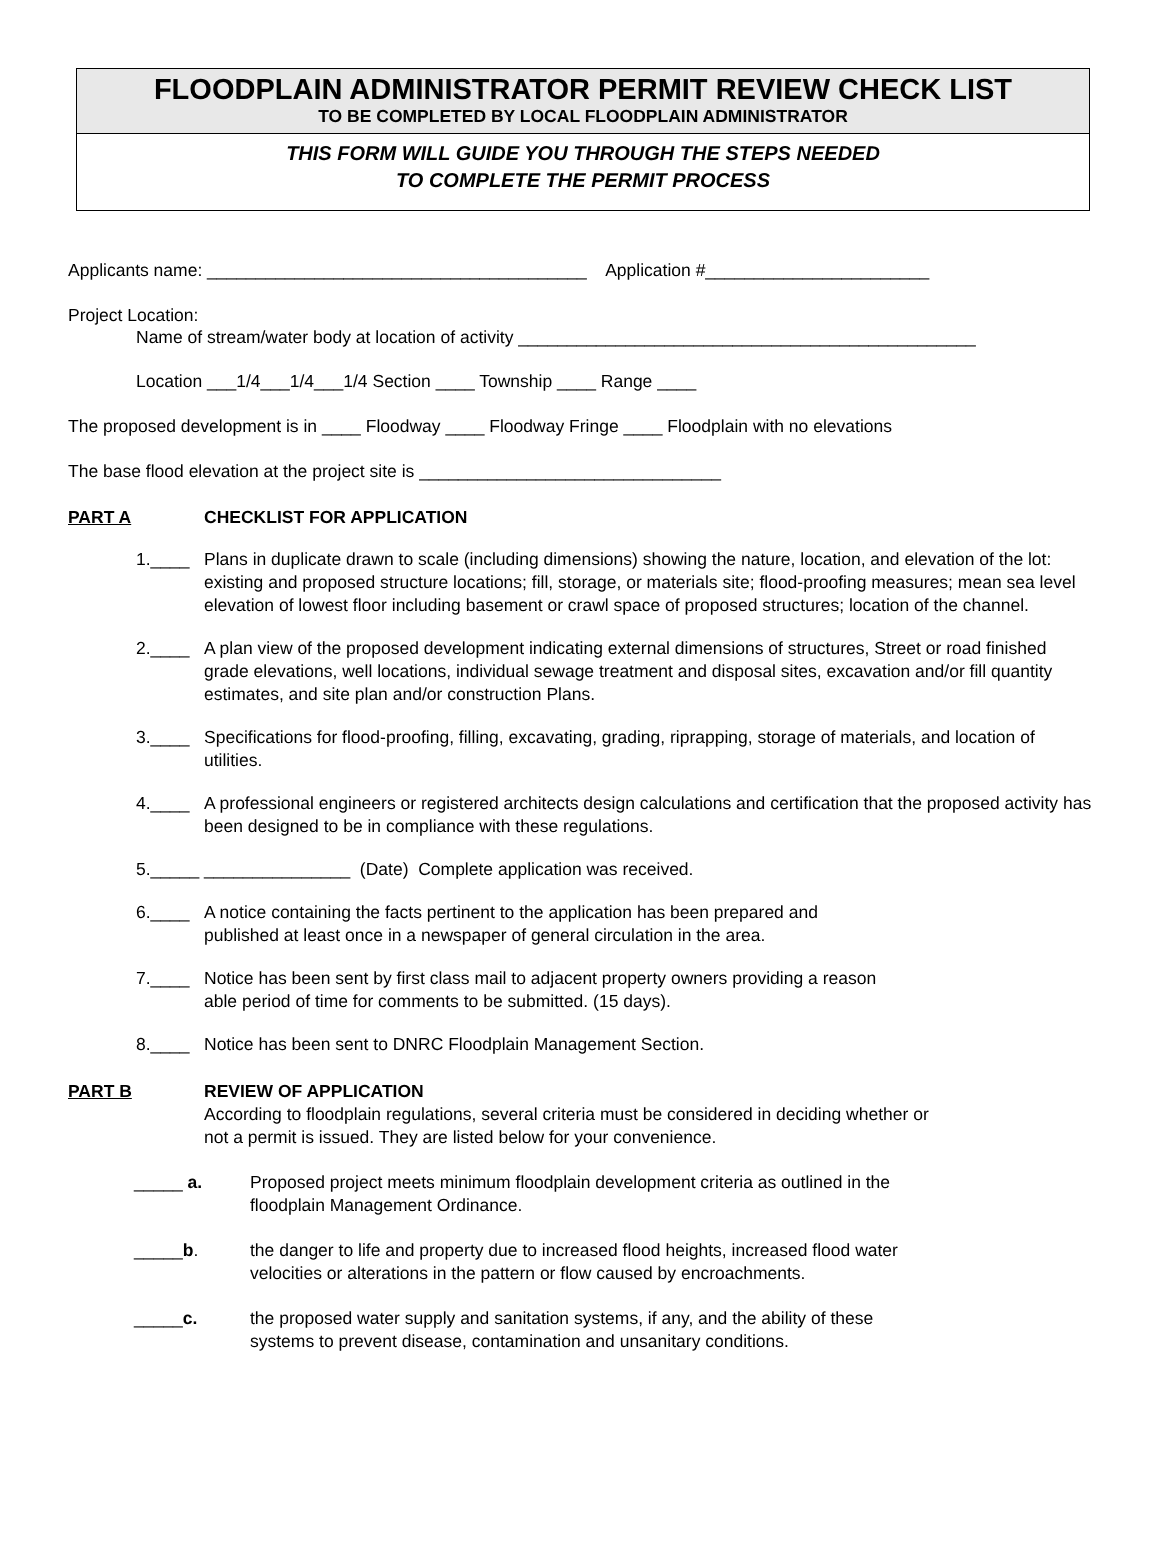FLOODPLAIN ADMINISTRATOR PERMIT REVIEW CHECK LIST
TO BE COMPLETED BY LOCAL FLOODPLAIN ADMINISTRATOR
THIS FORM WILL GUIDE YOU THROUGH THE STEPS NEEDED
TO COMPLETE THE PERMIT PROCESS
Applicants name: _______________________________________ Application #_______________________
Project Location:
Name of stream/water body at location of activity _______________________________________________
Location ___1/4___1/4___1/4 Section ____ Township ____ Range ____
The proposed development is in ____ Floodway ____ Floodway Fringe ____ Floodplain with no elevations
The base flood elevation at the project site is _______________________________
PART A CHECKLIST FOR APPLICATION
1.____ Plans in duplicate drawn to scale (including dimensions) showing the nature, location, and elevation of the lot: existing and proposed structure locations; fill, storage, or materials site; flood-proofing measures; mean sea level elevation of lowest floor including basement or crawl space of proposed structures; location of the channel.
2.____ A plan view of the proposed development indicating external dimensions of structures, Street or road finished grade elevations, well locations, individual sewage treatment and disposal sites, excavation and/or fill quantity estimates, and site plan and/or construction Plans.
3.____ Specifications for flood-proofing, filling, excavating, grading, riprapping, storage of materials, and location of utilities.
4.____ A professional engineers or registered architects design calculations and certification that the proposed activity has been designed to be in compliance with these regulations.
5._____ _______________ (Date) Complete application was received.
6.____ A notice containing the facts pertinent to the application has been prepared and
published at least once in a newspaper of general circulation in the area.
7.____ Notice has been sent by first class mail to adjacent property owners providing a reason
able period of time for comments to be submitted. (15 days).
8.____ Notice has been sent to DNRC Floodplain Management Section.
PART B REVIEW OF APPLICATION
According to floodplain regulations, several criteria must be considered in deciding whether or
not a permit is issued. They are listed below for your convenience.
_____ a. Proposed project meets minimum floodplain development criteria as outlined in the
floodplain Management Ordinance.
_____b. the danger to life and property due to increased flood heights, increased flood water
velocities or alterations in the pattern or flow caused by encroachments.
_____c. the proposed water supply and sanitation systems, if any, and the ability of these
systems to prevent disease, contamination and unsanitary conditions.